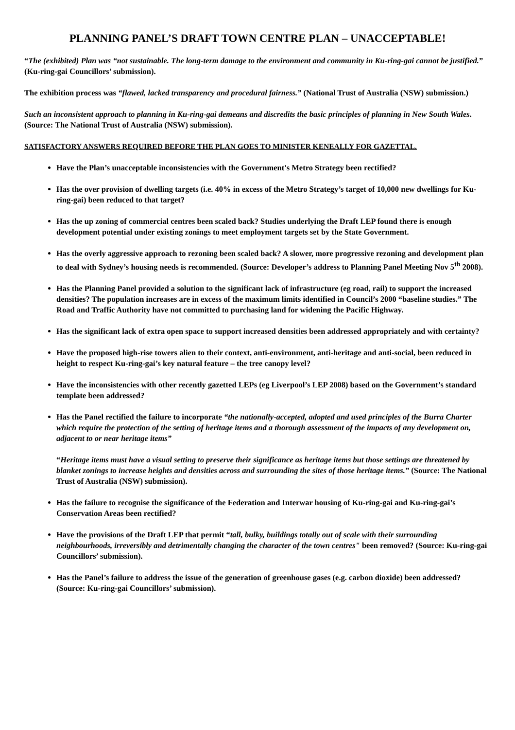PLANNING PANEL’S DRAFT TOWN CENTRE PLAN – UNACCEPTABLE!
“The (exhibited) Plan was “not sustainable. The long-term damage to the environment and community in Ku-ring-gai cannot be justified.” (Ku-ring-gai Councillors’ submission).
The exhibition process was “flawed, lacked transparency and procedural fairness.” (National Trust of Australia (NSW) submission.)
Such an inconsistent approach to planning in Ku-ring-gai demeans and discredits the basic principles of planning in New South Wales. (Source: The National Trust of Australia (NSW) submission).
SATISFACTORY ANSWERS REQUIRED BEFORE THE PLAN GOES TO MINISTER KENEALLY FOR GAZETTAL.
Have the Plan’s unacceptable inconsistencies with the Government's Metro Strategy been rectified?
Has the over provision of dwelling targets (i.e. 40% in excess of the Metro Strategy’s target of 10,000 new dwellings for Ku-ring-gai) been reduced to that target?
Has the up zoning of commercial centres been scaled back? Studies underlying the Draft LEP found there is enough development potential under existing zonings to meet employment targets set by the State Government.
Has the overly aggressive approach to rezoning been scaled back? A slower, more progressive rezoning and development plan to deal with Sydney’s housing needs is recommended. (Source: Developer’s address to Planning Panel Meeting Nov 5<sup>th</sup> 2008).
Has the Planning Panel provided a solution to the significant lack of infrastructure (eg road, rail) to support the increased densities? The population increases are in excess of the maximum limits identified in Council’s 2000 “baseline studies.” The Road and Traffic Authority have not committed to purchasing land for widening the Pacific Highway.
Has the significant lack of extra open space to support increased densities been addressed appropriately and with certainty?
Have the proposed high-rise towers alien to their context, anti-environment, anti-heritage and anti-social, been reduced in height to respect Ku-ring-gai’s key natural feature – the tree canopy level?
Have the inconsistencies with other recently gazetted LEPs (eg Liverpool’s LEP 2008) based on the Government’s standard template been addressed?
Has the Panel rectified the failure to incorporate “the nationally-accepted, adopted and used principles of the Burra Charter which require the protection of the setting of heritage items and a thorough assessment of the impacts of any development on, adjacent to or near heritage items”
“Heritage items must have a visual setting to preserve their significance as heritage items but those settings are threatened by blanket zonings to increase heights and densities across and surrounding the sites of those heritage items.” (Source: The National Trust of Australia (NSW) submission).
Has the failure to recognise the significance of the Federation and Interwar housing of Ku-ring-gai and Ku-ring-gai’s Conservation Areas been rectified?
Have the provisions of the Draft LEP that permit “tall, bulky, buildings totally out of scale with their surrounding neighbourhoods, irreversibly and detrimentally changing the character of the town centres" been removed? (Source: Ku-ring-gai Councillors’ submission).
Has the Panel’s failure to address the issue of the generation of greenhouse gases (e.g. carbon dioxide) been addressed? (Source: Ku-ring-gai Councillors’ submission).